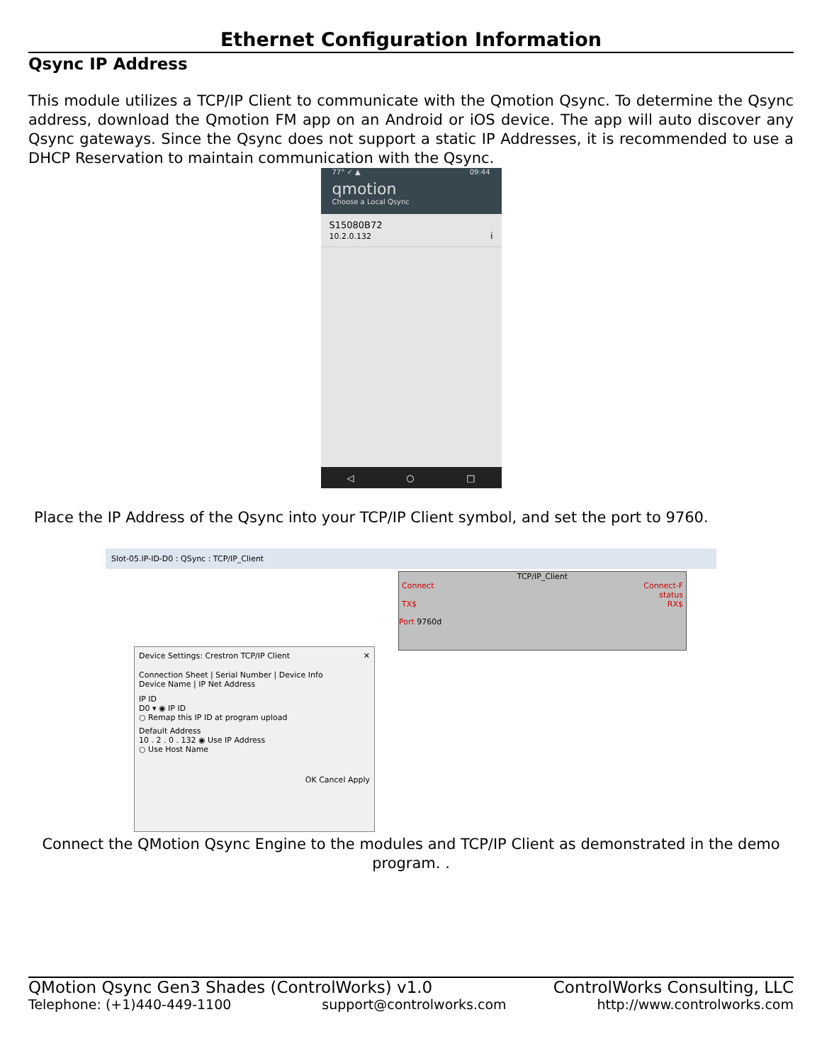Ethernet Configuration Information
Qsync IP Address
This module utilizes a TCP/IP Client to communicate with the Qmotion Qsync. To determine the Qsync address, download the Qmotion FM app on an Android or iOS device. The app will auto discover any Qsync gateways. Since the Qsync does not support a static IP Addresses, it is recommended to use a DHCP Reservation to maintain communication with the Qsync.
77° ✓ ▲ 09:44
qmotion
Choose a Local Qsync
S15080B72
10.2.0.132 i
◁ ○ □
Place the IP Address of the Qsync into your TCP/IP Client symbol, and set the port to 9760.
Slot-05.IP-ID-D0 : QSync : TCP/IP_Client
TCP/IP_Client
Connect Connect-F
status
TX$ RX$
Port 9760d
Device Settings: Crestron TCP/IP Client ✕
Connection Sheet | Serial Number | Device Info
Device Name | IP Net Address
IP ID
D0 ▾ ◉ IP ID
○ Remap this IP ID at program upload
Default Address
10 . 2 . 0 . 132 ◉ Use IP Address
○ Use Host Name
OK Cancel Apply
Connect the QMotion Qsync Engine to the modules and TCP/IP Client as demonstrated in the demo program. .
QMotion Qsync Gen3 Shades (ControlWorks) v1.0 ControlWorks Consulting, LLC
Telephone: (+1)440-449-1100 support@controlworks.com http://www.controlworks.com